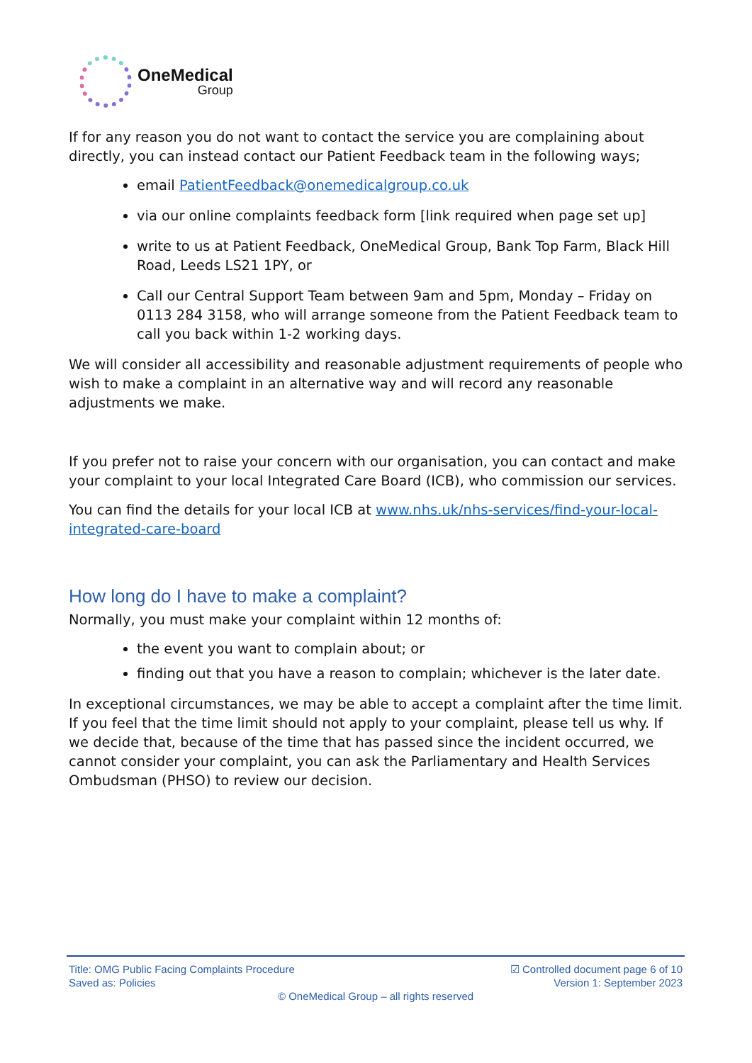OneMedical
Group
If for any reason you do not want to contact the service you are complaining about directly, you can instead contact our Patient Feedback team in the following ways;
email PatientFeedback@onemedicalgroup.co.uk
via our online complaints feedback form [link required when page set up]
write to us at Patient Feedback, OneMedical Group, Bank Top Farm, Black Hill Road, Leeds LS21 1PY, or
Call our Central Support Team between 9am and 5pm, Monday – Friday on 0113 284 3158, who will arrange someone from the Patient Feedback team to call you back within 1-2 working days.
We will consider all accessibility and reasonable adjustment requirements of people who wish to make a complaint in an alternative way and will record any reasonable adjustments we make.
If you prefer not to raise your concern with our organisation, you can contact and make your complaint to your local Integrated Care Board (ICB), who commission our services.
You can find the details for your local ICB at www.nhs.uk/nhs-services/find-your-local-integrated-care-board
How long do I have to make a complaint?
Normally, you must make your complaint within 12 months of:
the event you want to complain about; or
finding out that you have a reason to complain; whichever is the later date.
In exceptional circumstances, we may be able to accept a complaint after the time limit. If you feel that the time limit should not apply to your complaint, please tell us why. If we decide that, because of the time that has passed since the incident occurred, we cannot consider your complaint, you can ask the Parliamentary and Health Services Ombudsman (PHSO) to review our decision.
Title: OMG Public Facing Complaints Procedure
Saved as: Policies
☑ Controlled document page 6 of 10
Version 1: September 2023
© OneMedical Group – all rights reserved